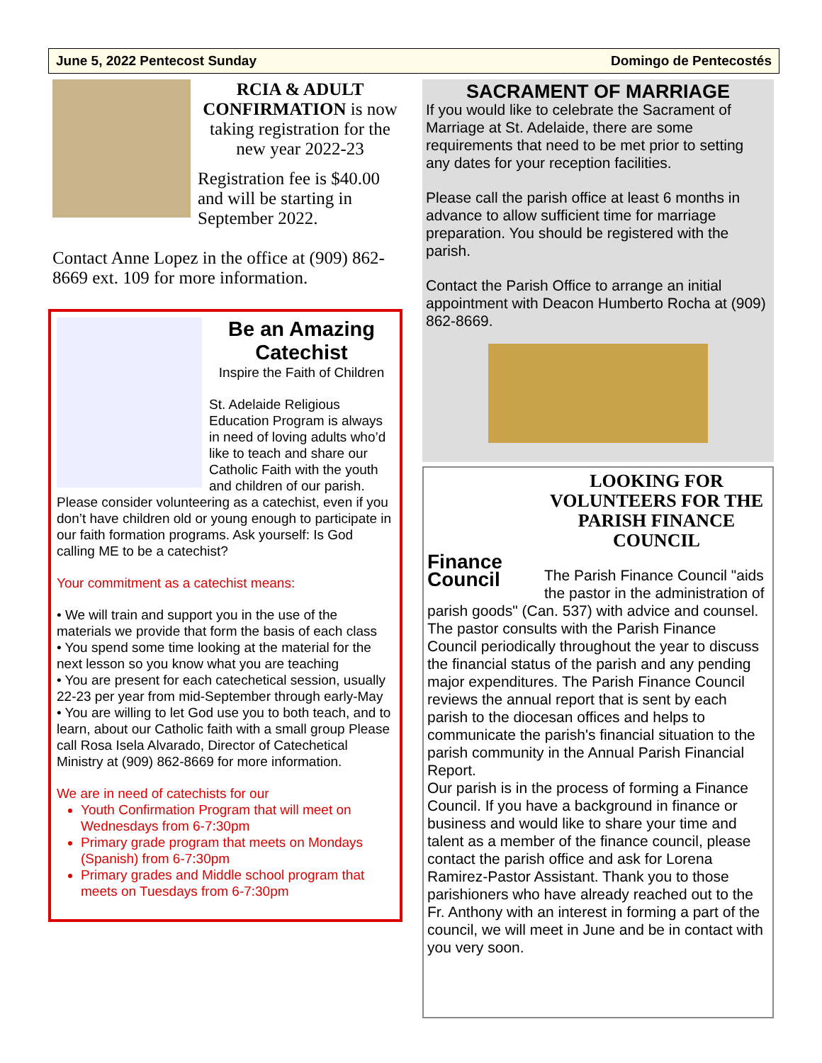June 5, 2022 Pentecost Sunday Domingo de Pentecostés
RCIA & ADULT CONFIRMATION is now taking registration for the new year 2022-23
Registration fee is $40.00 and will be starting in September 2022.
Contact Anne Lopez in the office at (909) 862-8669 ext. 109 for more information.
Be an Amazing Catechist
Inspire the Faith of Children
St. Adelaide Religious Education Program is always in need of loving adults who’d like to teach and share our Catholic Faith with the youth and children of our parish. Please consider volunteering as a catechist, even if you don’t have children old or young enough to participate in our faith formation programs. Ask yourself: Is God calling ME to be a catechist?
Your commitment as a catechist means:
• We will train and support you in the use of the materials we provide that form the basis of each class
• You spend some time looking at the material for the next lesson so you know what you are teaching
• You are present for each catechetical session, usually 22-23 per year from mid-September through early-May
• You are willing to let God use you to both teach, and to learn, about our Catholic faith with a small group Please call Rosa Isela Alvarado, Director of Catechetical Ministry at (909) 862-8669 for more information.
We are in need of catechists for our
Youth Confirmation Program that will meet on Wednesdays from 6-7:30pm
Primary grade program that meets on Mondays (Spanish) from 6-7:30pm
Primary grades and Middle school program that meets on Tuesdays from 6-7:30pm
SACRAMENT OF MARRIAGE
If you would like to celebrate the Sacrament of Marriage at St. Adelaide, there are some requirements that need to be met prior to setting any dates for your reception facilities.
Please call the parish office at least 6 months in advance to allow sufficient time for marriage preparation. You should be registered with the parish.
Contact the Parish Office to arrange an initial appointment with Deacon Humberto Rocha at (909) 862-8669.
Finance Council
LOOKING FOR VOLUNTEERS FOR THE PARISH FINANCE COUNCIL
The Parish Finance Council "aids the pastor in the administration of parish goods" (Can. 537) with advice and counsel. The pastor consults with the Parish Finance Council periodically throughout the year to discuss the financial status of the parish and any pending major expenditures. The Parish Finance Council reviews the annual report that is sent by each parish to the diocesan offices and helps to communicate the parish's financial situation to the parish community in the Annual Parish Financial Report.
Our parish is in the process of forming a Finance Council. If you have a background in finance or business and would like to share your time and talent as a member of the finance council, please contact the parish office and ask for Lorena Ramirez-Pastor Assistant. Thank you to those parishioners who have already reached out to the Fr. Anthony with an interest in forming a part of the council, we will meet in June and be in contact with you very soon.